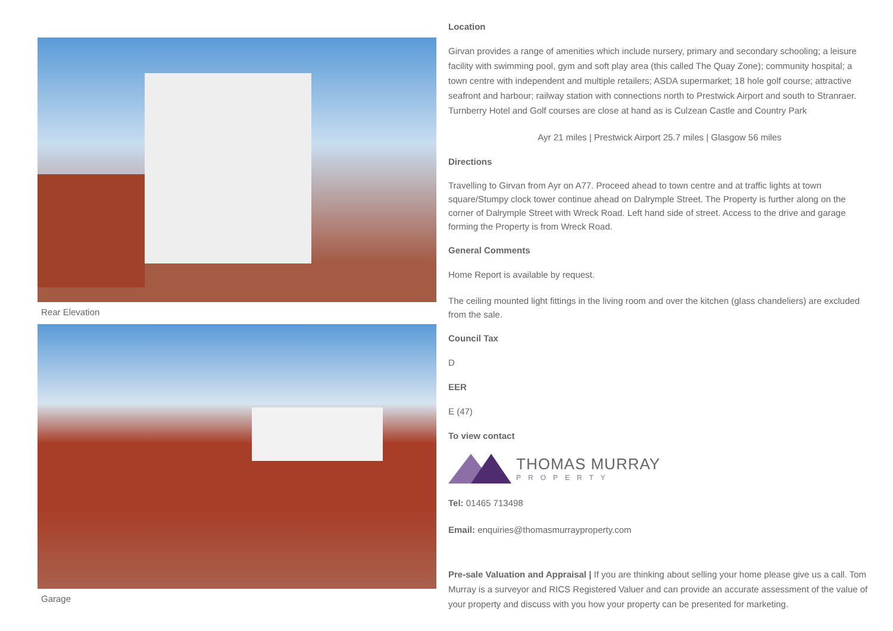Rear Elevation
Garage
Location
Girvan provides a range of amenities which include nursery, primary and secondary schooling; a leisure facility with swimming pool, gym and soft play area (this called The Quay Zone); community hospital; a town centre with independent and multiple retailers; ASDA supermarket; 18 hole golf course; attractive seafront and harbour; railway station with connections north to Prestwick Airport and south to Stranraer. Turnberry Hotel and Golf courses are close at hand as is Culzean Castle and Country Park
Ayr 21 miles | Prestwick Airport 25.7 miles | Glasgow 56 miles
Directions
Travelling to Girvan from Ayr on A77. Proceed ahead to town centre and at traffic lights at town square/Stumpy clock tower continue ahead on Dalrymple Street. The Property is further along on the corner of Dalrymple Street with Wreck Road. Left hand side of street. Access to the drive and garage forming the Property is from Wreck Road.
General Comments
Home Report is available by request.
The ceiling mounted light fittings in the living room and over the kitchen (glass chandeliers) are excluded from the sale.
Council Tax
D
EER
E (47)
To view contact
THOMAS MURRAY
PROPERTY
Tel: 01465 713498
Email: enquiries@thomasmurrayproperty.com
Pre-sale Valuation and Appraisal | If you are thinking about selling your home please give us a call. Tom Murray is a surveyor and RICS Registered Valuer and can provide an accurate assessment of the value of your property and discuss with you how your property can be presented for marketing.